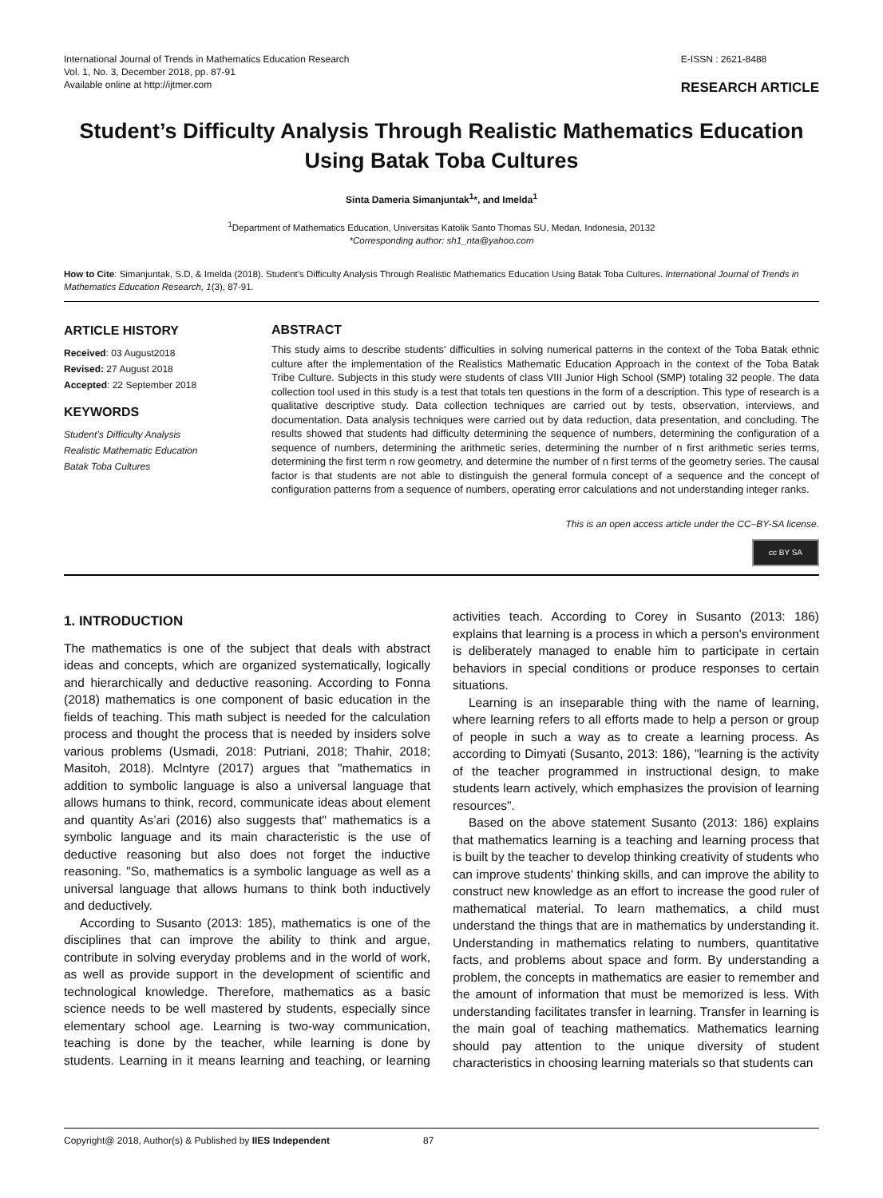International Journal of Trends in Mathematics Education Research
Vol. 1, No. 3, December 2018, pp. 87-91
Available online at http://ijtmer.com
E-ISSN : 2621-8488
RESEARCH ARTICLE
Student’s Difficulty Analysis Through Realistic Mathematics Education Using Batak Toba Cultures
Sinta Dameria Simanjuntak<sup>1</sup>*, and Imelda<sup>1</sup>
<sup>1</sup> Department of Mathematics Education, Universitas Katolik Santo Thomas SU, Medan, Indonesia, 20132
*Corresponding author: sh1_nta@yahoo.com
How to Cite: Simanjuntak, S.D, & Imelda (2018). Student’s Difficulty Analysis Through Realistic Mathematics Education Using Batak Toba Cultures. International Journal of Trends in Mathematics Education Research, 1(3), 87-91.
ARTICLE HISTORY
Received: 03 August2018
Revised: 27 August 2018
Accepted: 22 September 2018
KEYWORDS
Student’s Difficulty Analysis
Realistic Mathematic Education
Batak Toba Cultures
ABSTRACT
This study aims to describe students' difficulties in solving numerical patterns in the context of the Toba Batak ethnic culture after the implementation of the Realistics Mathematic Education Approach in the context of the Toba Batak Tribe Culture. Subjects in this study were students of class VIII Junior High School (SMP) totaling 32 people. The data collection tool used in this study is a test that totals ten questions in the form of a description. This type of research is a qualitative descriptive study. Data collection techniques are carried out by tests, observation, interviews, and documentation. Data analysis techniques were carried out by data reduction, data presentation, and concluding. The results showed that students had difficulty determining the sequence of numbers, determining the configuration of a sequence of numbers, determining the arithmetic series, determining the number of n first arithmetic series terms, determining the first term n row geometry, and determine the number of n first terms of the geometry series. The causal factor is that students are not able to distinguish the general formula concept of a sequence and the concept of configuration patterns from a sequence of numbers, operating error calculations and not understanding integer ranks.
This is an open access article under the CC–BY-SA license.
cc BY SA
1. INTRODUCTION
The mathematics is one of the subject that deals with abstract ideas and concepts, which are organized systematically, logically and hierarchically and deductive reasoning. According to Fonna (2018) mathematics is one component of basic education in the fields of teaching. This math subject is needed for the calculation process and thought the process that is needed by insiders solve various problems (Usmadi, 2018: Putriani, 2018; Thahir, 2018; Masitoh, 2018). Mclntyre (2017) argues that "mathematics in addition to symbolic language is also a universal language that allows humans to think, record, communicate ideas about element and quantity As’ari (2016) also suggests that" mathematics is a symbolic language and its main characteristic is the use of deductive reasoning but also does not forget the inductive reasoning. "So, mathematics is a symbolic language as well as a universal language that allows humans to think both inductively and deductively.
According to Susanto (2013: 185), mathematics is one of the disciplines that can improve the ability to think and argue, contribute in solving everyday problems and in the world of work, as well as provide support in the development of scientific and technological knowledge. Therefore, mathematics as a basic science needs to be well mastered by students, especially since elementary school age. Learning is two-way communication, teaching is done by the teacher, while learning is done by students. Learning in it means learning and teaching, or learning activities teach. According to Corey in Susanto (2013: 186) explains that learning is a process in which a person's environment is deliberately managed to enable him to participate in certain behaviors in special conditions or produce responses to certain situations.
Learning is an inseparable thing with the name of learning, where learning refers to all efforts made to help a person or group of people in such a way as to create a learning process. As according to Dimyati (Susanto, 2013: 186), "learning is the activity of the teacher programmed in instructional design, to make students learn actively, which emphasizes the provision of learning resources".
Based on the above statement Susanto (2013: 186) explains that mathematics learning is a teaching and learning process that is built by the teacher to develop thinking creativity of students who can improve students' thinking skills, and can improve the ability to construct new knowledge as an effort to increase the good ruler of mathematical material. To learn mathematics, a child must understand the things that are in mathematics by understanding it. Understanding in mathematics relating to numbers, quantitative facts, and problems about space and form. By understanding a problem, the concepts in mathematics are easier to remember and the amount of information that must be memorized is less. With understanding facilitates transfer in learning. Transfer in learning is the main goal of teaching mathematics. Mathematics learning should pay attention to the unique diversity of student characteristics in choosing learning materials so that students can
Copyright@ 2018, Author(s) & Published by IIES Independent 87